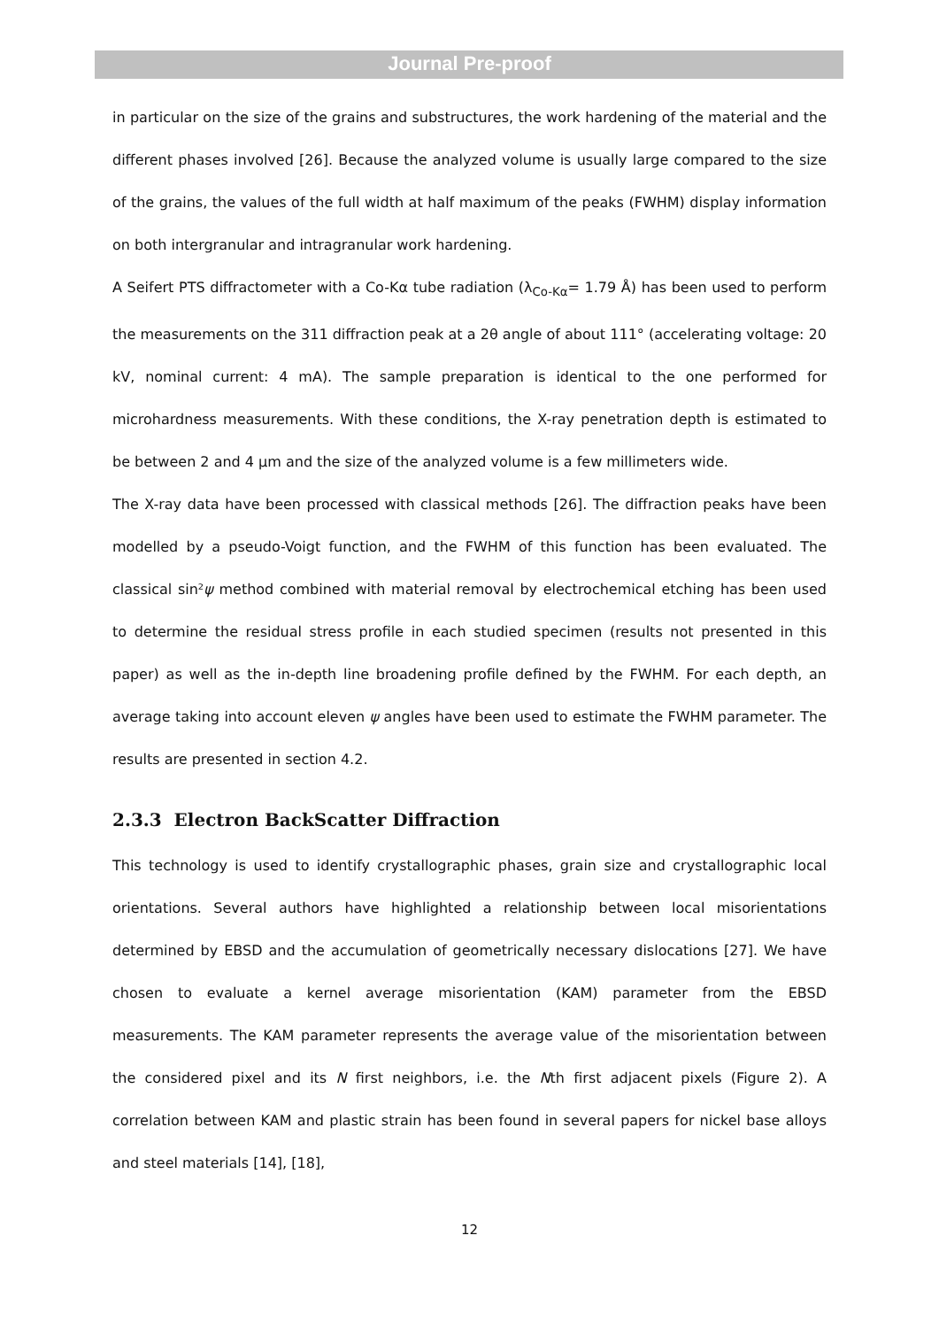Journal Pre-proof
in particular on the size of the grains and substructures, the work hardening of the material and the different phases involved [26]. Because the analyzed volume is usually large compared to the size of the grains, the values of the full width at half maximum of the peaks (FWHM) display information on both intergranular and intragranular work hardening.
A Seifert PTS diffractometer with a Co-Kα tube radiation (λ<sub>Co-Kα</sub>= 1.79 Å) has been used to perform the measurements on the 311 diffraction peak at a 2θ angle of about 111° (accelerating voltage: 20 kV, nominal current: 4 mA). The sample preparation is identical to the one performed for microhardness measurements. With these conditions, the X-ray penetration depth is estimated to be between 2 and 4 µm and the size of the analyzed volume is a few millimeters wide.
The X-ray data have been processed with classical methods [26]. The diffraction peaks have been modelled by a pseudo-Voigt function, and the FWHM of this function has been evaluated. The classical sin²ψ method combined with material removal by electrochemical etching has been used to determine the residual stress profile in each studied specimen (results not presented in this paper) as well as the in-depth line broadening profile defined by the FWHM. For each depth, an average taking into account eleven ψ angles have been used to estimate the FWHM parameter. The results are presented in section 4.2.
2.3.3 Electron BackScatter Diffraction
This technology is used to identify crystallographic phases, grain size and crystallographic local orientations. Several authors have highlighted a relationship between local misorientations determined by EBSD and the accumulation of geometrically necessary dislocations [27]. We have chosen to evaluate a kernel average misorientation (KAM) parameter from the EBSD measurements. The KAM parameter represents the average value of the misorientation between the considered pixel and its N first neighbors, i.e. the Nth first adjacent pixels (Figure 2). A correlation between KAM and plastic strain has been found in several papers for nickel base alloys and steel materials [14], [18],
12